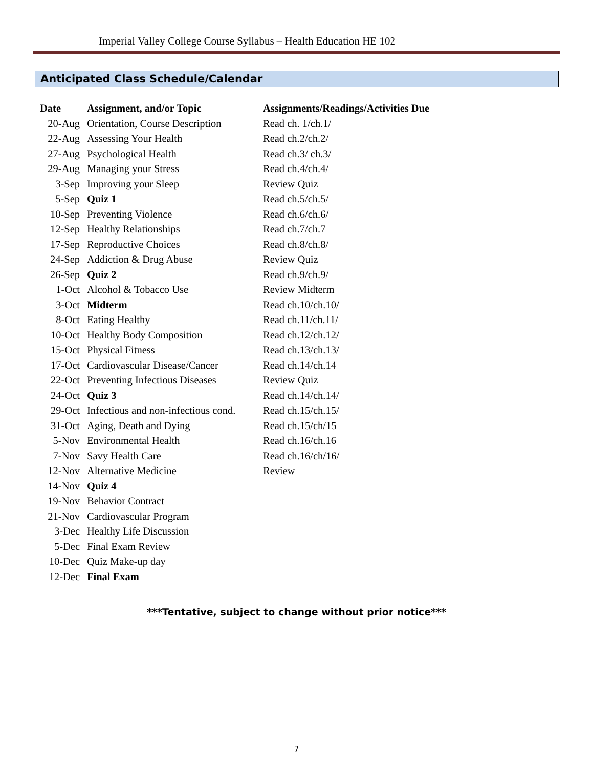Imperial Valley College Course Syllabus – Health Education HE 102
Anticipated Class Schedule/Calendar
| Date | Assignment, and/or Topic | Assignments/Readings/Activities Due |
| --- | --- | --- |
| 20-Aug | Orientation, Course Description | Read ch. 1/ch.1/ |
| 22-Aug | Assessing Your Health | Read ch.2/ch.2/ |
| 27-Aug | Psychological Health | Read ch.3/ ch.3/ |
| 29-Aug | Managing your Stress | Read ch.4/ch.4/ |
| 3-Sep | Improving your Sleep | Review Quiz |
| 5-Sep | Quiz 1 | Read ch.5/ch.5/ |
| 10-Sep | Preventing Violence | Read ch.6/ch.6/ |
| 12-Sep | Healthy Relationships | Read ch.7/ch.7 |
| 17-Sep | Reproductive Choices | Read ch.8/ch.8/ |
| 24-Sep | Addiction & Drug Abuse | Review Quiz |
| 26-Sep | Quiz 2 | Read ch.9/ch.9/ |
| 1-Oct | Alcohol & Tobacco Use | Review Midterm |
| 3-Oct | Midterm | Read ch.10/ch.10/ |
| 8-Oct | Eating Healthy | Read ch.11/ch.11/ |
| 10-Oct | Healthy Body Composition | Read ch.12/ch.12/ |
| 15-Oct | Physical Fitness | Read ch.13/ch.13/ |
| 17-Oct | Cardiovascular Disease/Cancer | Read ch.14/ch.14 |
| 22-Oct | Preventing Infectious Diseases | Review Quiz |
| 24-Oct | Quiz 3 | Read ch.14/ch.14/ |
| 29-Oct | Infectious and non-infectious cond. | Read ch.15/ch.15/ |
| 31-Oct | Aging, Death and Dying | Read ch.15/ch/15 |
| 5-Nov | Environmental Health | Read ch.16/ch.16 |
| 7-Nov | Savy Health Care | Read ch.16/ch/16/ |
| 12-Nov | Alternative Medicine | Review |
| 14-Nov | Quiz 4 | |
| 19-Nov | Behavior Contract | |
| 21-Nov | Cardiovascular Program | |
| 3-Dec | Healthy Life Discussion | |
| 5-Dec | Final Exam Review | |
| 10-Dec | Quiz Make-up day | |
| 12-Dec | Final Exam | |
***Tentative, subject to change without prior notice***
7